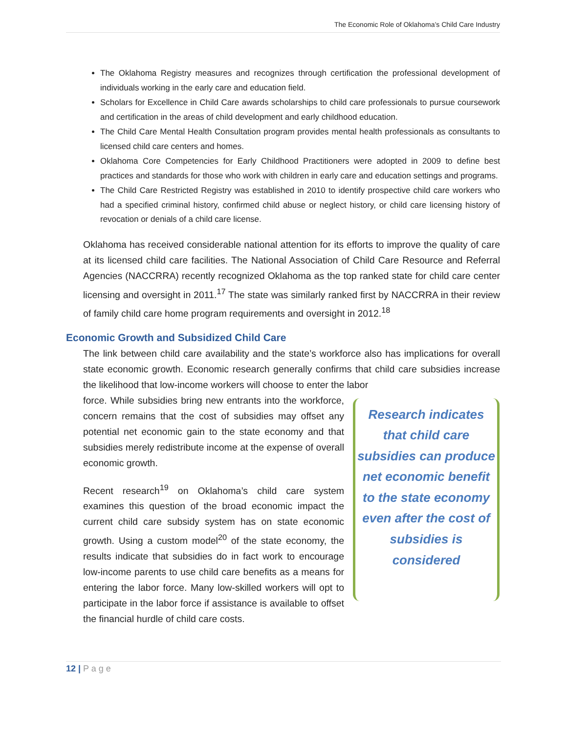The Economic Role of Oklahoma’s Child Care Industry
The Oklahoma Registry measures and recognizes through certification the professional development of individuals working in the early care and education field.
Scholars for Excellence in Child Care awards scholarships to child care professionals to pursue coursework and certification in the areas of child development and early childhood education.
The Child Care Mental Health Consultation program provides mental health professionals as consultants to licensed child care centers and homes.
Oklahoma Core Competencies for Early Childhood Practitioners were adopted in 2009 to define best practices and standards for those who work with children in early care and education settings and programs.
The Child Care Restricted Registry was established in 2010 to identify prospective child care workers who had a specified criminal history, confirmed child abuse or neglect history, or child care licensing history of revocation or denials of a child care license.
Oklahoma has received considerable national attention for its efforts to improve the quality of care at its licensed child care facilities. The National Association of Child Care Resource and Referral Agencies (NACCRRA) recently recognized Oklahoma as the top ranked state for child care center licensing and oversight in 2011.<sup>17</sup> The state was similarly ranked first by NACCRRA in their review of family child care home program requirements and oversight in 2012.<sup>18</sup>
Economic Growth and Subsidized Child Care
The link between child care availability and the state’s workforce also has implications for overall state economic growth. Economic research generally confirms that child care subsidies increase the likelihood that low-income workers will choose to enter the labor
force. While subsidies bring new entrants into the workforce, concern remains that the cost of subsidies may offset any potential net economic gain to the state economy and that subsidies merely redistribute income at the expense of overall economic growth.
Recent research<sup>19</sup> on Oklahoma’s child care system examines this question of the broad economic impact the current child care subsidy system has on state economic growth. Using a custom model<sup>20</sup> of the state economy, the results indicate that subsidies do in fact work to encourage low-income parents to use child care benefits as a means for entering the labor force. Many low-skilled workers will opt to participate in the labor force if assistance is available to offset the financial hurdle of child care costs.
Research indicates that child care subsidies can produce net economic benefit to the state economy even after the cost of subsidies is considered
12 | P a g e